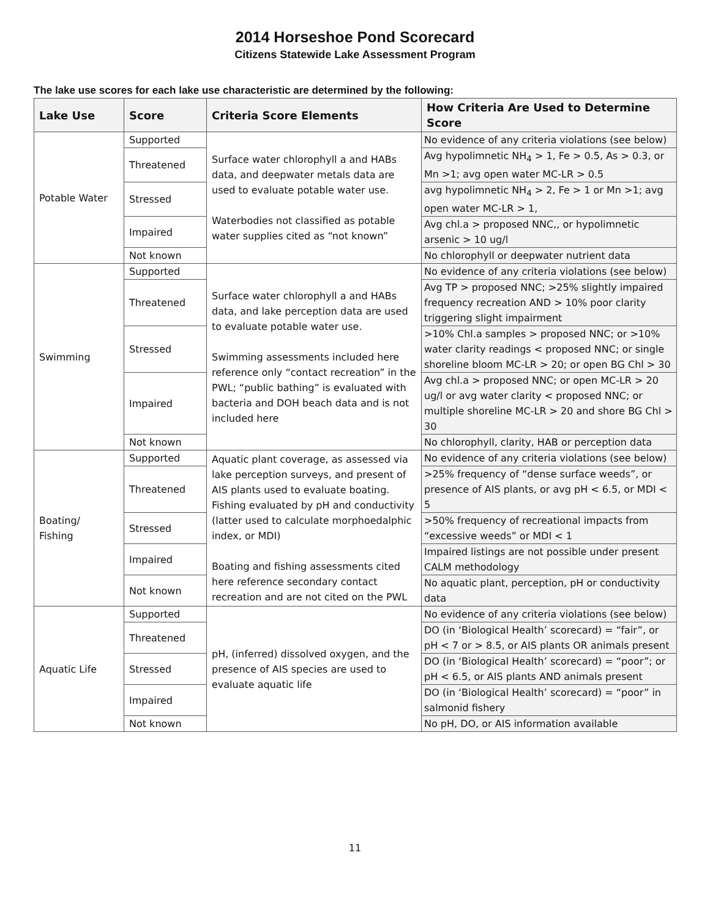2014 Horseshoe Pond Scorecard
Citizens Statewide Lake Assessment Program
The lake use scores for each lake use characteristic are determined by the following:
| Lake Use | Score | Criteria Score Elements | How Criteria Are Used to Determine Score |
| --- | --- | --- | --- |
| Potable Water | Supported | Surface water chlorophyll a and HABs data, and deepwater metals data are used to evaluate potable water use. Waterbodies not classified as potable water supplies cited as “not known” | No evidence of any criteria violations (see below) |
| | Threatened | | Avg hypolimnetic NH<sub>4</sub> > 1, Fe > 0.5, As > 0.3, or Mn >1; avg open water MC-LR > 0.5 |
| | Stressed | | avg hypolimnetic NH<sub>4</sub> > 2, Fe > 1 or Mn >1; avg open water MC-LR > 1, |
| | Impaired | | Avg chl.a > proposed NNC,, or hypolimnetic arsenic > 10 ug/l |
| | Not known | | No chlorophyll or deepwater nutrient data |
| Swimming | Supported | Surface water chlorophyll a and HABs data, and lake perception data are used to evaluate potable water use. Swimming assessments included here reference only “contact recreation” in the PWL; “public bathing” is evaluated with bacteria and DOH beach data and is not included here | No evidence of any criteria violations (see below) |
| | Threatened | | Avg TP > proposed NNC; >25% slightly impaired frequency recreation AND > 10% poor clarity triggering slight impairment |
| | Stressed | | >10% Chl.a samples > proposed NNC; or >10% water clarity readings < proposed NNC; or single shoreline bloom MC-LR > 20; or open BG Chl > 30 |
| | Impaired | | Avg chl.a > proposed NNC; or open MC-LR > 20 ug/l or avg water clarity < proposed NNC; or multiple shoreline MC-LR > 20 and shore BG Chl > 30 |
| | Not known | | No chlorophyll, clarity, HAB or perception data |
| Boating/ Fishing | Supported | Aquatic plant coverage, as assessed via lake perception surveys, and present of AIS plants used to evaluate boating. Fishing evaluated by pH and conductivity (latter used to calculate morphoedalphic index, or MDI) Boating and fishing assessments cited here reference secondary contact recreation and are not cited on the PWL | No evidence of any criteria violations (see below) |
| | Threatened | | >25% frequency of “dense surface weeds”, or presence of AIS plants, or avg pH < 6.5, or MDI < 5 |
| | Stressed | | >50% frequency of recreational impacts from “excessive weeds” or MDI < 1 |
| | Impaired | | Impaired listings are not possible under present CALM methodology |
| | Not known | | No aquatic plant, perception, pH or conductivity data |
| Aquatic Life | Supported | pH, (inferred) dissolved oxygen, and the presence of AIS species are used to evaluate aquatic life | No evidence of any criteria violations (see below) |
| | Threatened | | DO (in ‘Biological Health’ scorecard) = “fair”, or pH < 7 or > 8.5, or AIS plants OR animals present |
| | Stressed | | DO (in ‘Biological Health’ scorecard) = “poor”; or pH < 6.5, or AIS plants AND animals present |
| | Impaired | | DO (in ‘Biological Health’ scorecard) = “poor” in salmonid fishery |
| | Not known | | No pH, DO, or AIS information available |
11